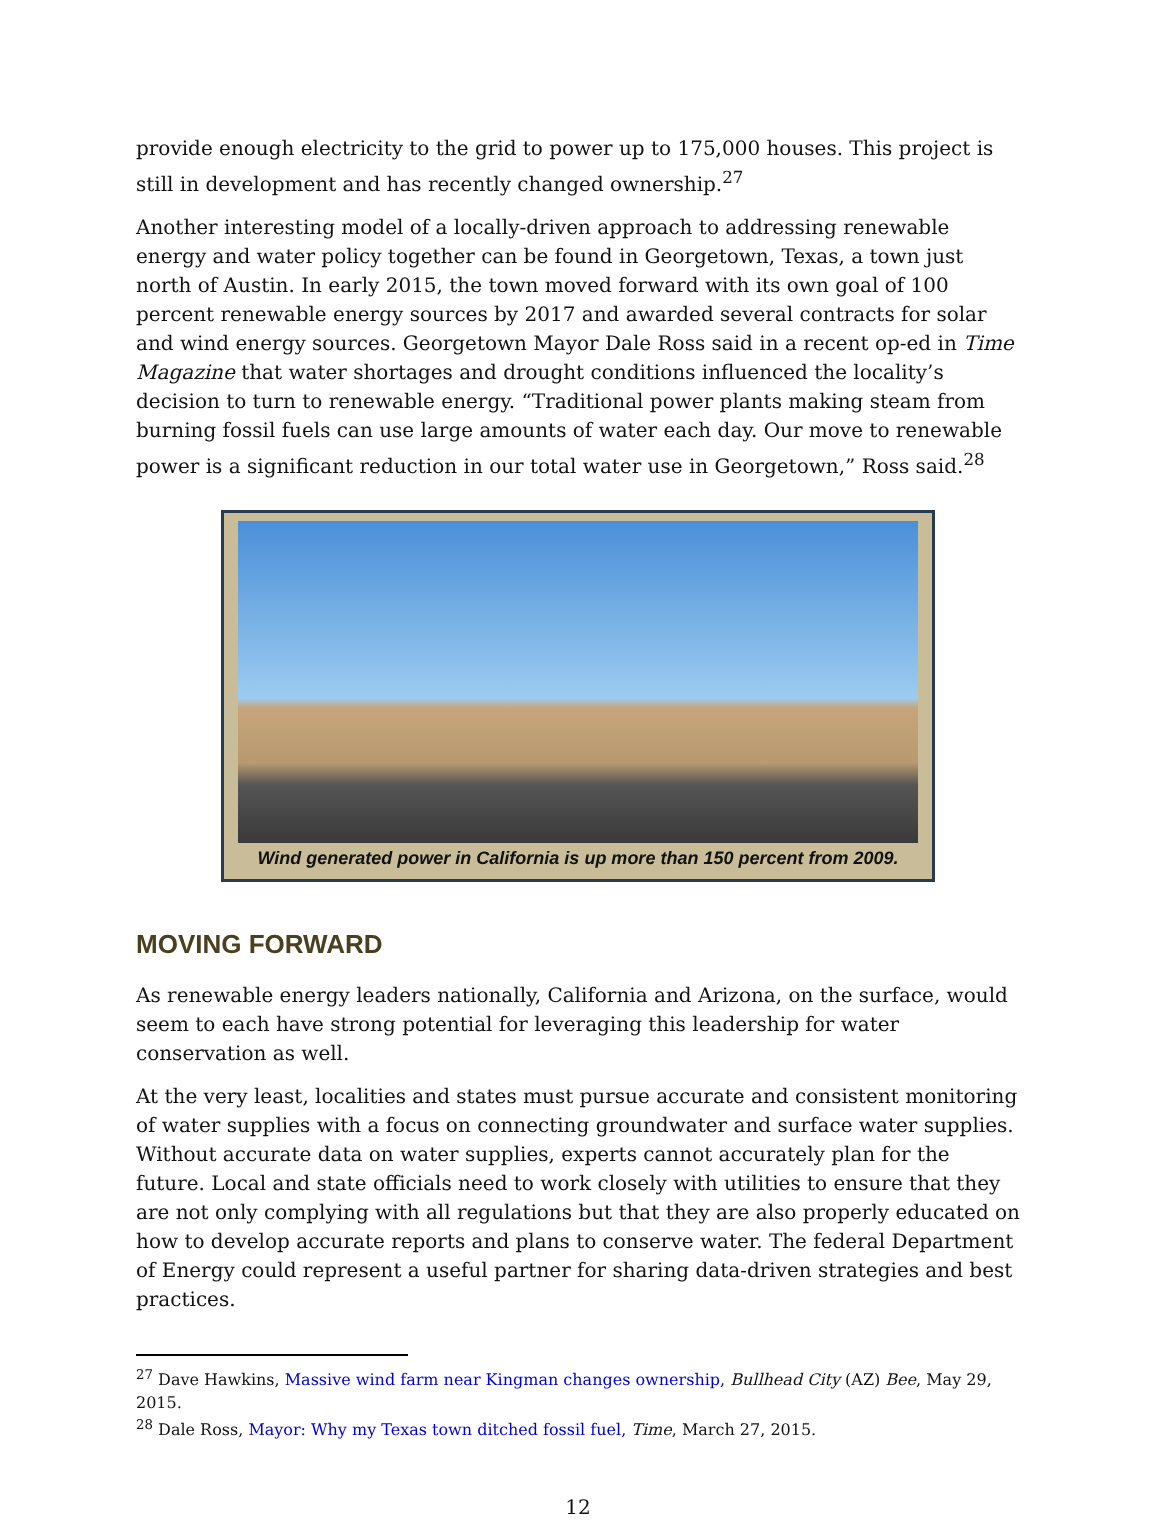provide enough electricity to the grid to power up to 175,000 houses. This project is still in development and has recently changed ownership.<sup>27</sup>
Another interesting model of a locally-driven approach to addressing renewable energy and water policy together can be found in Georgetown, Texas, a town just north of Austin. In early 2015, the town moved forward with its own goal of 100 percent renewable energy sources by 2017 and awarded several contracts for solar and wind energy sources. Georgetown Mayor Dale Ross said in a recent op-ed in Time Magazine that water shortages and drought conditions influenced the locality’s decision to turn to renewable energy. “Traditional power plants making steam from burning fossil fuels can use large amounts of water each day. Our move to renewable power is a significant reduction in our total water use in Georgetown,” Ross said.<sup>28</sup>
Wind generated power in California is up more than 150 percent from 2009.
MOVING FORWARD
As renewable energy leaders nationally, California and Arizona, on the surface, would seem to each have strong potential for leveraging this leadership for water conservation as well.
At the very least, localities and states must pursue accurate and consistent monitoring of water supplies with a focus on connecting groundwater and surface water supplies. Without accurate data on water supplies, experts cannot accurately plan for the future. Local and state officials need to work closely with utilities to ensure that they are not only complying with all regulations but that they are also properly educated on how to develop accurate reports and plans to conserve water. The federal Department of Energy could represent a useful partner for sharing data-driven strategies and best practices.
<sup>27</sup> Dave Hawkins, Massive wind farm near Kingman changes ownership, Bullhead City (AZ) Bee, May 29, 2015.
<sup>28</sup> Dale Ross, Mayor: Why my Texas town ditched fossil fuel, Time, March 27, 2015.
12